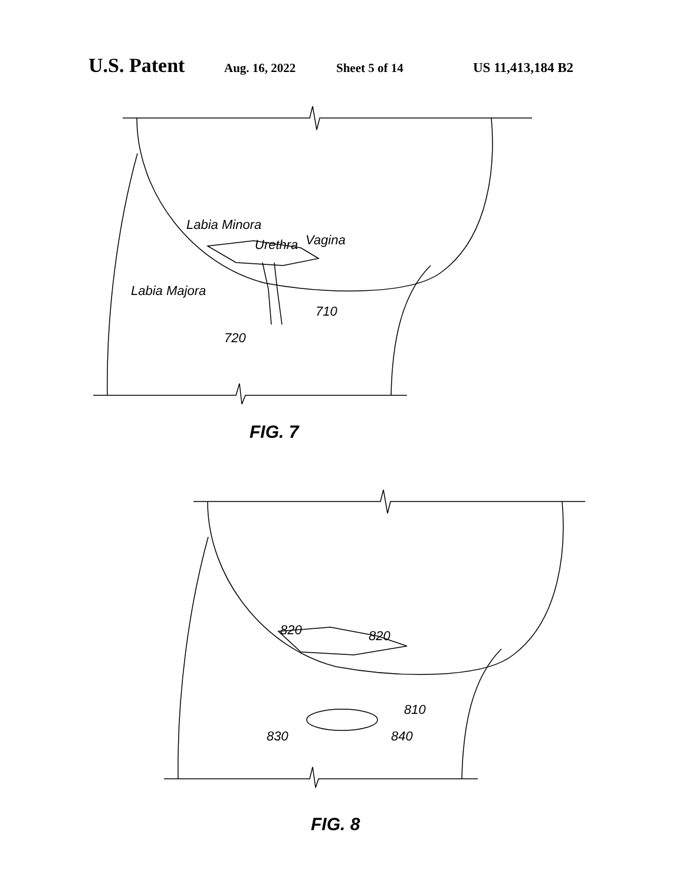U.S. Patent Aug. 16, 2022 Sheet 5 of 14 US 11,413,184 B2
Labia Minora
Urethra Vagina
Labia Majora
710
720
FIG. 7
820 820
810
830 840
FIG. 8